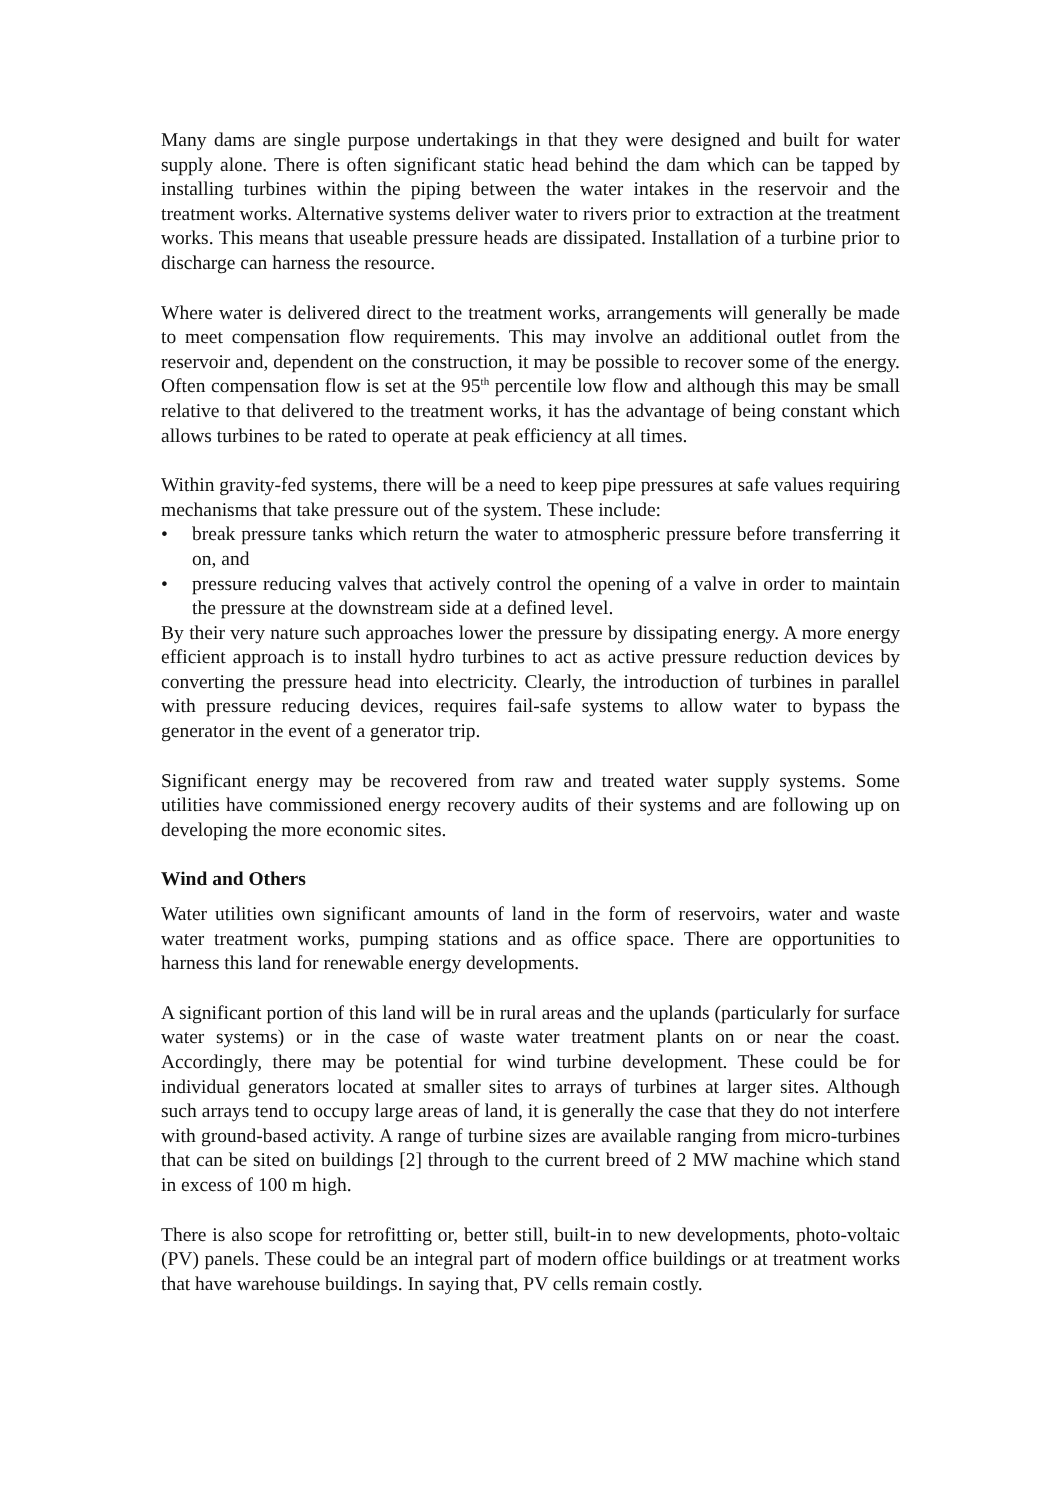Many dams are single purpose undertakings in that they were designed and built for water supply alone. There is often significant static head behind the dam which can be tapped by installing turbines within the piping between the water intakes in the reservoir and the treatment works. Alternative systems deliver water to rivers prior to extraction at the treatment works. This means that useable pressure heads are dissipated. Installation of a turbine prior to discharge can harness the resource.
Where water is delivered direct to the treatment works, arrangements will generally be made to meet compensation flow requirements. This may involve an additional outlet from the reservoir and, dependent on the construction, it may be possible to recover some of the energy. Often compensation flow is set at the 95<sup>th</sup> percentile low flow and although this may be small relative to that delivered to the treatment works, it has the advantage of being constant which allows turbines to be rated to operate at peak efficiency at all times.
Within gravity-fed systems, there will be a need to keep pipe pressures at safe values requiring mechanisms that take pressure out of the system. These include:
• break pressure tanks which return the water to atmospheric pressure before transferring it on, and
• pressure reducing valves that actively control the opening of a valve in order to maintain the pressure at the downstream side at a defined level.
By their very nature such approaches lower the pressure by dissipating energy. A more energy efficient approach is to install hydro turbines to act as active pressure reduction devices by converting the pressure head into electricity. Clearly, the introduction of turbines in parallel with pressure reducing devices, requires fail-safe systems to allow water to bypass the generator in the event of a generator trip.
Significant energy may be recovered from raw and treated water supply systems. Some utilities have commissioned energy recovery audits of their systems and are following up on developing the more economic sites.
Wind and Others
Water utilities own significant amounts of land in the form of reservoirs, water and waste water treatment works, pumping stations and as office space. There are opportunities to harness this land for renewable energy developments.
A significant portion of this land will be in rural areas and the uplands (particularly for surface water systems) or in the case of waste water treatment plants on or near the coast. Accordingly, there may be potential for wind turbine development. These could be for individual generators located at smaller sites to arrays of turbines at larger sites. Although such arrays tend to occupy large areas of land, it is generally the case that they do not interfere with ground-based activity. A range of turbine sizes are available ranging from micro-turbines that can be sited on buildings [2] through to the current breed of 2 MW machine which stand in excess of 100 m high.
There is also scope for retrofitting or, better still, built-in to new developments, photo-voltaic (PV) panels. These could be an integral part of modern office buildings or at treatment works that have warehouse buildings. In saying that, PV cells remain costly.